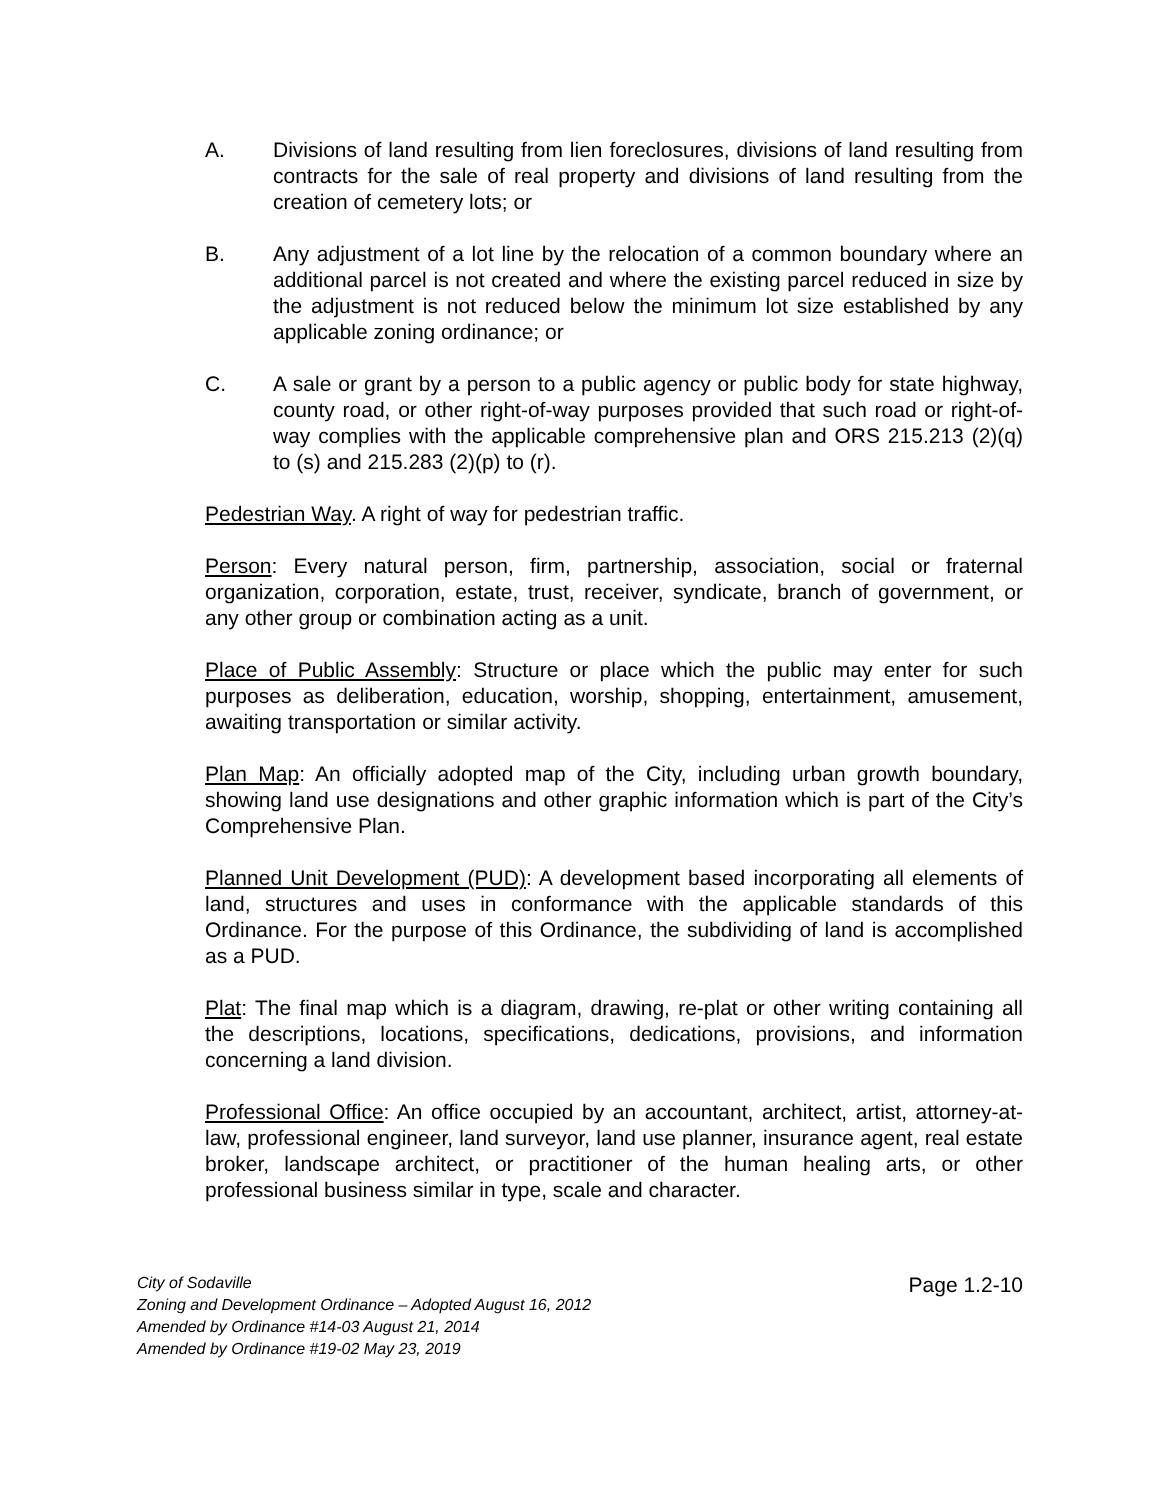A. Divisions of land resulting from lien foreclosures, divisions of land resulting from contracts for the sale of real property and divisions of land resulting from the creation of cemetery lots; or
B. Any adjustment of a lot line by the relocation of a common boundary where an additional parcel is not created and where the existing parcel reduced in size by the adjustment is not reduced below the minimum lot size established by any applicable zoning ordinance; or
C. A sale or grant by a person to a public agency or public body for state highway, county road, or other right-of-way purposes provided that such road or right-of-way complies with the applicable comprehensive plan and ORS 215.213 (2)(q) to (s) and 215.283 (2)(p) to (r).
Pedestrian Way. A right of way for pedestrian traffic.
Person: Every natural person, firm, partnership, association, social or fraternal organization, corporation, estate, trust, receiver, syndicate, branch of government, or any other group or combination acting as a unit.
Place of Public Assembly: Structure or place which the public may enter for such purposes as deliberation, education, worship, shopping, entertainment, amusement, awaiting transportation or similar activity.
Plan Map: An officially adopted map of the City, including urban growth boundary, showing land use designations and other graphic information which is part of the City’s Comprehensive Plan.
Planned Unit Development (PUD): A development based incorporating all elements of land, structures and uses in conformance with the applicable standards of this Ordinance. For the purpose of this Ordinance, the subdividing of land is accomplished as a PUD.
Plat: The final map which is a diagram, drawing, re-plat or other writing containing all the descriptions, locations, specifications, dedications, provisions, and information concerning a land division.
Professional Office: An office occupied by an accountant, architect, artist, attorney-at-law, professional engineer, land surveyor, land use planner, insurance agent, real estate broker, landscape architect, or practitioner of the human healing arts, or other professional business similar in type, scale and character.
City of Sodaville
Zoning and Development Ordinance – Adopted August 16, 2012
Amended by Ordinance #14-03 August 21, 2014
Amended by Ordinance #19-02 May 23, 2019
Page 1.2-10